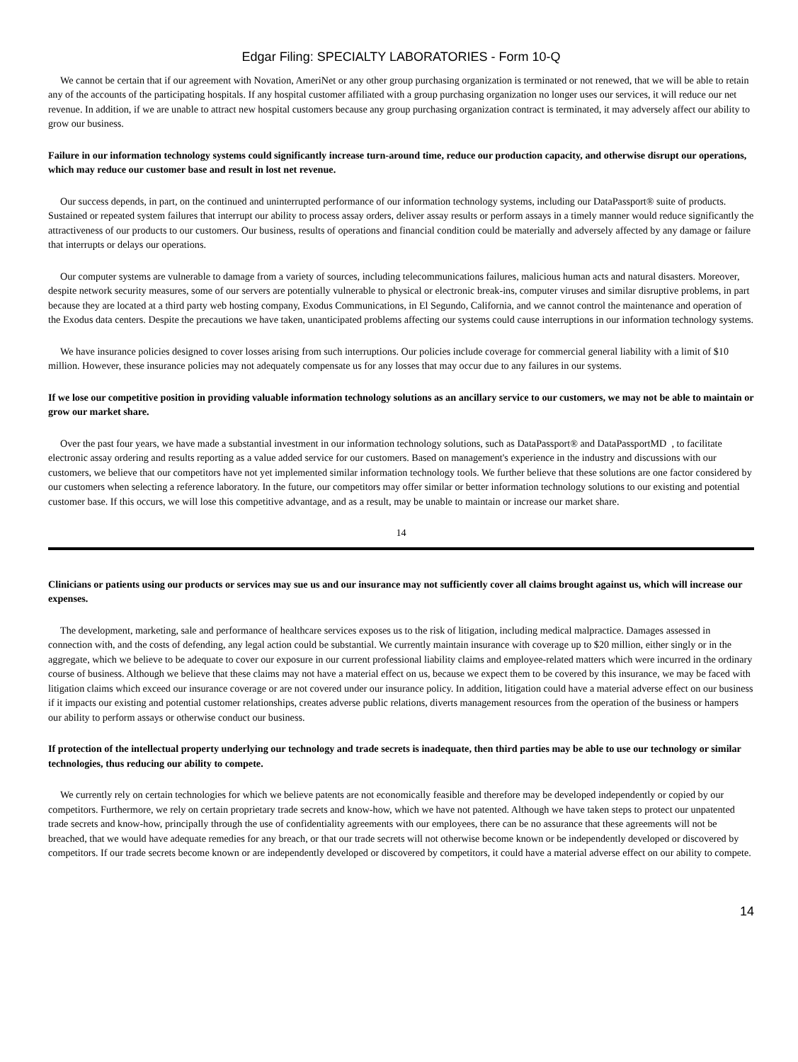Edgar Filing: SPECIALTY LABORATORIES - Form 10-Q
We cannot be certain that if our agreement with Novation, AmeriNet or any other group purchasing organization is terminated or not renewed, that we will be able to retain any of the accounts of the participating hospitals. If any hospital customer affiliated with a group purchasing organization no longer uses our services, it will reduce our net revenue. In addition, if we are unable to attract new hospital customers because any group purchasing organization contract is terminated, it may adversely affect our ability to grow our business.
Failure in our information technology systems could significantly increase turn-around time, reduce our production capacity, and otherwise disrupt our operations, which may reduce our customer base and result in lost net revenue.
Our success depends, in part, on the continued and uninterrupted performance of our information technology systems, including our DataPassport® suite of products. Sustained or repeated system failures that interrupt our ability to process assay orders, deliver assay results or perform assays in a timely manner would reduce significantly the attractiveness of our products to our customers. Our business, results of operations and financial condition could be materially and adversely affected by any damage or failure that interrupts or delays our operations.
Our computer systems are vulnerable to damage from a variety of sources, including telecommunications failures, malicious human acts and natural disasters. Moreover, despite network security measures, some of our servers are potentially vulnerable to physical or electronic break-ins, computer viruses and similar disruptive problems, in part because they are located at a third party web hosting company, Exodus Communications, in El Segundo, California, and we cannot control the maintenance and operation of the Exodus data centers. Despite the precautions we have taken, unanticipated problems affecting our systems could cause interruptions in our information technology systems.
We have insurance policies designed to cover losses arising from such interruptions. Our policies include coverage for commercial general liability with a limit of $10 million. However, these insurance policies may not adequately compensate us for any losses that may occur due to any failures in our systems.
If we lose our competitive position in providing valuable information technology solutions as an ancillary service to our customers, we may not be able to maintain or grow our market share.
Over the past four years, we have made a substantial investment in our information technology solutions, such as DataPassport® and DataPassportMD , to facilitate electronic assay ordering and results reporting as a value added service for our customers. Based on management's experience in the industry and discussions with our customers, we believe that our competitors have not yet implemented similar information technology tools. We further believe that these solutions are one factor considered by our customers when selecting a reference laboratory. In the future, our competitors may offer similar or better information technology solutions to our existing and potential customer base. If this occurs, we will lose this competitive advantage, and as a result, may be unable to maintain or increase our market share.
14
Clinicians or patients using our products or services may sue us and our insurance may not sufficiently cover all claims brought against us, which will increase our expenses.
The development, marketing, sale and performance of healthcare services exposes us to the risk of litigation, including medical malpractice. Damages assessed in connection with, and the costs of defending, any legal action could be substantial. We currently maintain insurance with coverage up to $20 million, either singly or in the aggregate, which we believe to be adequate to cover our exposure in our current professional liability claims and employee-related matters which were incurred in the ordinary course of business. Although we believe that these claims may not have a material effect on us, because we expect them to be covered by this insurance, we may be faced with litigation claims which exceed our insurance coverage or are not covered under our insurance policy. In addition, litigation could have a material adverse effect on our business if it impacts our existing and potential customer relationships, creates adverse public relations, diverts management resources from the operation of the business or hampers our ability to perform assays or otherwise conduct our business.
If protection of the intellectual property underlying our technology and trade secrets is inadequate, then third parties may be able to use our technology or similar technologies, thus reducing our ability to compete.
We currently rely on certain technologies for which we believe patents are not economically feasible and therefore may be developed independently or copied by our competitors. Furthermore, we rely on certain proprietary trade secrets and know-how, which we have not patented. Although we have taken steps to protect our unpatented trade secrets and know-how, principally through the use of confidentiality agreements with our employees, there can be no assurance that these agreements will not be breached, that we would have adequate remedies for any breach, or that our trade secrets will not otherwise become known or be independently developed or discovered by competitors. If our trade secrets become known or are independently developed or discovered by competitors, it could have a material adverse effect on our ability to compete.
14